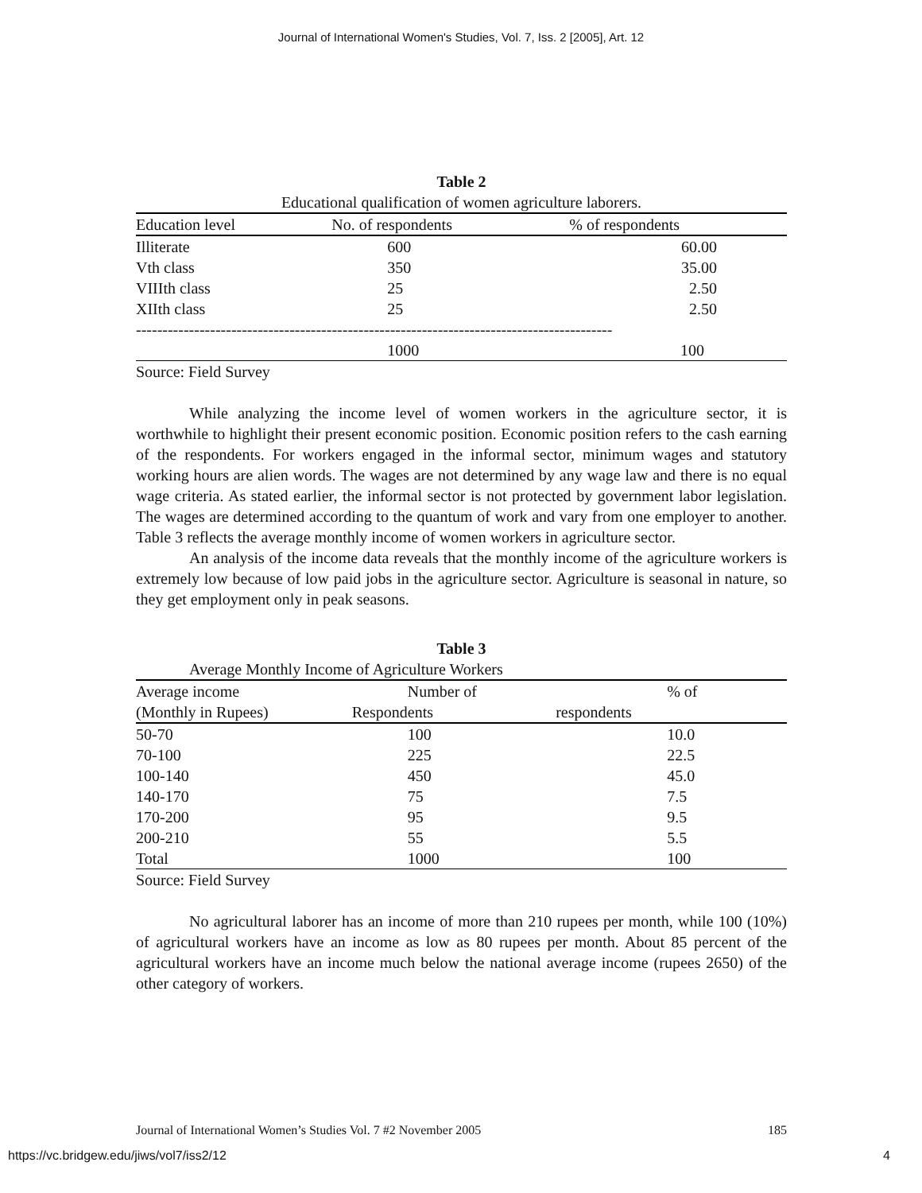Journal of International Women's Studies, Vol. 7, Iss. 2 [2005], Art. 12
Table 2
Educational qualification of women agriculture laborers.
| Education level | No. of respondents | % of respondents |
| --- | --- | --- |
| Illiterate | 600 | 60.00 |
| Vth class | 350 | 35.00 |
| VIIIth class | 25 | 2.50 |
| XIIth class | 25 | 2.50 |
| ------------------------------------------------------------------------------------------ | | |
| | 1000 | 100 |
Source: Field Survey
While analyzing the income level of women workers in the agriculture sector, it is worthwhile to highlight their present economic position. Economic position refers to the cash earning of the respondents. For workers engaged in the informal sector, minimum wages and statutory working hours are alien words. The wages are not determined by any wage law and there is no equal wage criteria. As stated earlier, the informal sector is not protected by government labor legislation. The wages are determined according to the quantum of work and vary from one employer to another. Table 3 reflects the average monthly income of women workers in agriculture sector.
An analysis of the income data reveals that the monthly income of the agriculture workers is extremely low because of low paid jobs in the agriculture sector. Agriculture is seasonal in nature, so they get employment only in peak seasons.
Table 3
Average Monthly Income of Agriculture Workers
| Average income | Number of | % of |
| --- | --- | --- |
| (Monthly in Rupees) | Respondents | respondents |
| 50-70 | 100 | 10.0 |
| 70-100 | 225 | 22.5 |
| 100-140 | 450 | 45.0 |
| 140-170 | 75 | 7.5 |
| 170-200 | 95 | 9.5 |
| 200-210 | 55 | 5.5 |
| Total | 1000 | 100 |
Source: Field Survey
No agricultural laborer has an income of more than 210 rupees per month, while 100 (10%) of agricultural workers have an income as low as 80 rupees per month. About 85 percent of the agricultural workers have an income much below the national average income (rupees 2650) of the other category of workers.
Journal of International Women’s Studies Vol. 7 #2 November 2005 185
https://vc.bridgew.edu/jiws/vol7/iss2/12 4